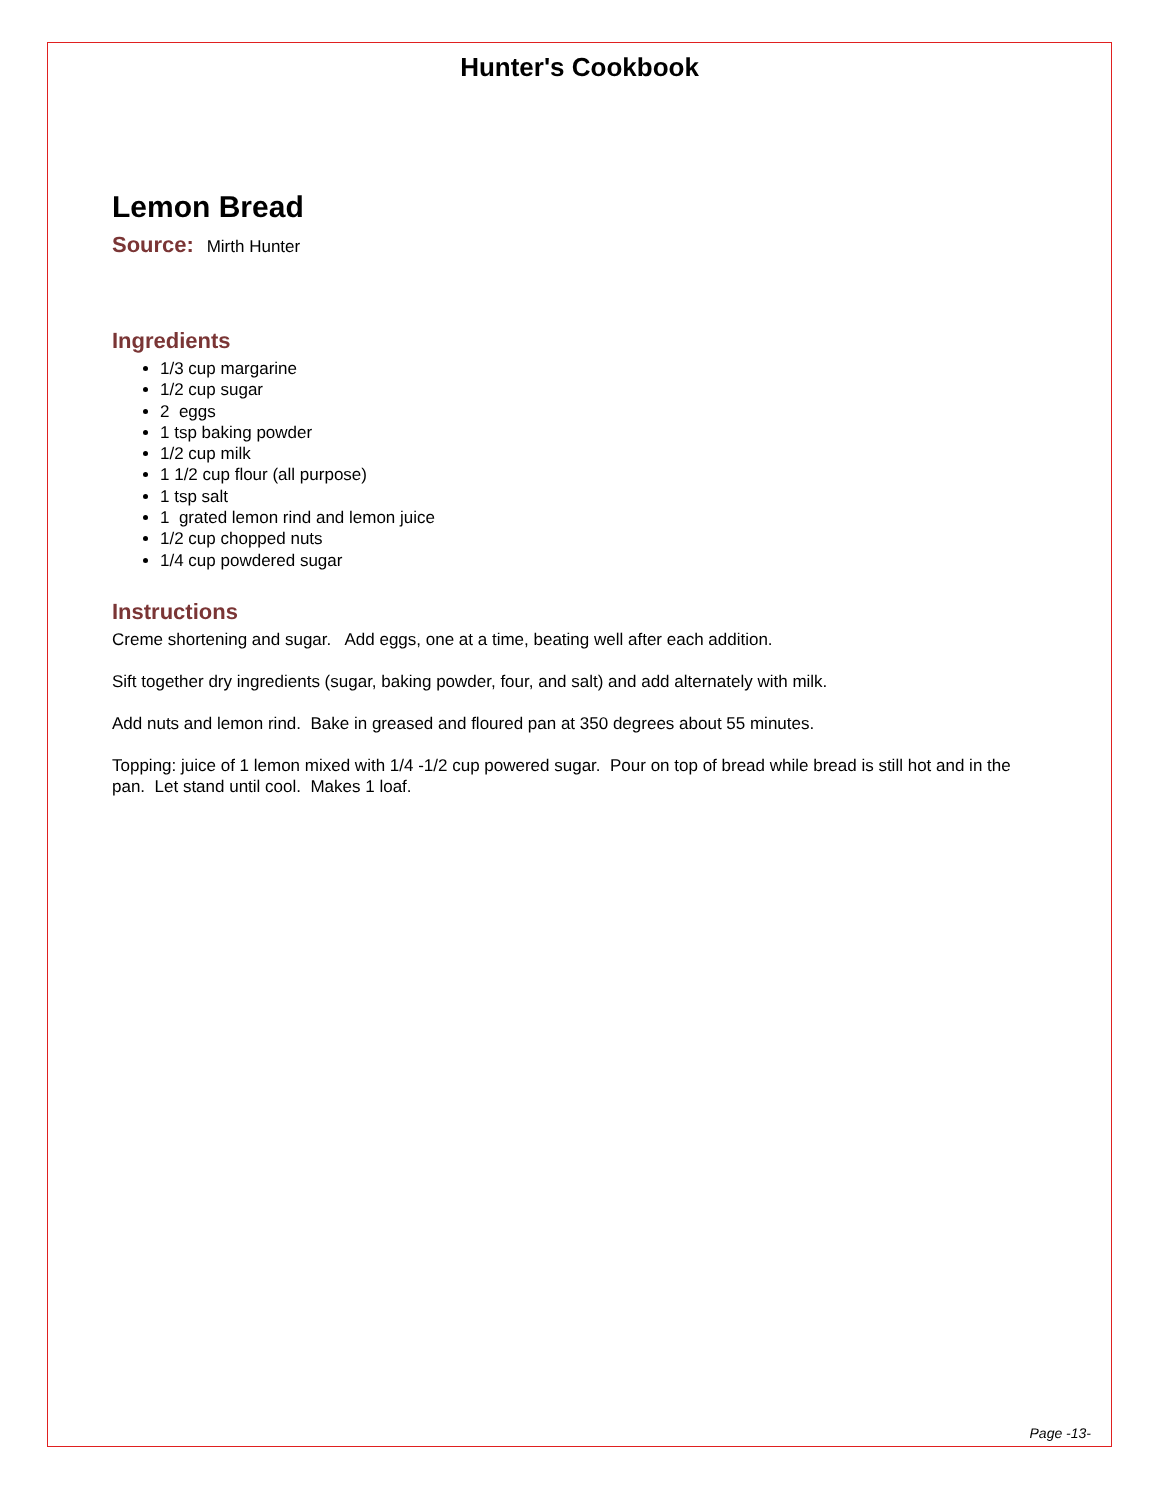Hunter's Cookbook
Lemon Bread
Source: Mirth Hunter
Ingredients
1/3 cup margarine
1/2 cup sugar
2 eggs
1 tsp baking powder
1/2 cup milk
1 1/2 cup flour (all purpose)
1 tsp salt
1 grated lemon rind and lemon juice
1/2 cup chopped nuts
1/4 cup powdered sugar
Instructions
Creme shortening and sugar. Add eggs, one at a time, beating well after each addition.
Sift together dry ingredients (sugar, baking powder, four, and salt) and add alternately with milk.
Add nuts and lemon rind. Bake in greased and floured pan at 350 degrees about 55 minutes.
Topping: juice of 1 lemon mixed with 1/4 -1/2 cup powered sugar. Pour on top of bread while bread is still hot and in the pan. Let stand until cool. Makes 1 loaf.
Page -13-